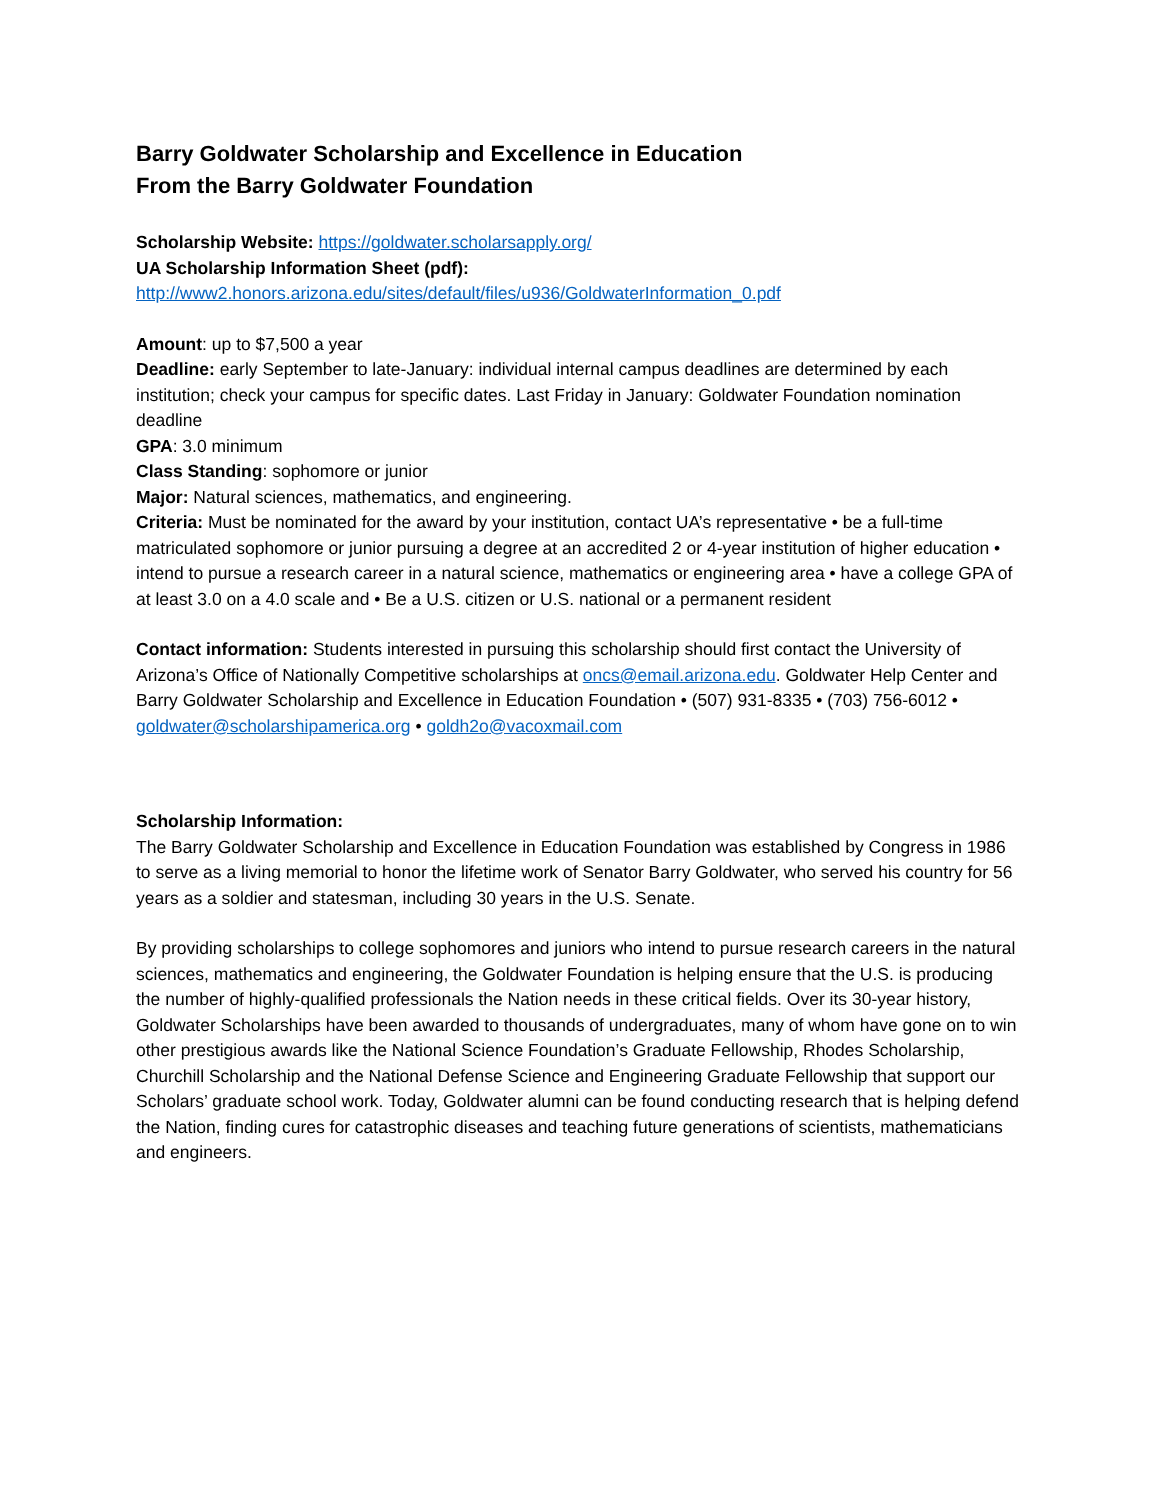Barry Goldwater Scholarship and Excellence in Education
From the Barry Goldwater Foundation
Scholarship Website: https://goldwater.scholarsapply.org/
UA Scholarship Information Sheet (pdf):
http://www2.honors.arizona.edu/sites/default/files/u936/GoldwaterInformation_0.pdf
Amount: up to $7,500 a year
Deadline: early September to late-January: individual internal campus deadlines are determined by each institution; check your campus for specific dates. Last Friday in January: Goldwater Foundation nomination deadline
GPA: 3.0 minimum
Class Standing: sophomore or junior
Major: Natural sciences, mathematics, and engineering.
Criteria: Must be nominated for the award by your institution, contact UA’s representative • be a full-time matriculated sophomore or junior pursuing a degree at an accredited 2 or 4-year institution of higher education • intend to pursue a research career in a natural science, mathematics or engineering area • have a college GPA of at least 3.0 on a 4.0 scale and • Be a U.S. citizen or U.S. national or a permanent resident
Contact information: Students interested in pursuing this scholarship should first contact the University of Arizona’s Office of Nationally Competitive scholarships at oncs@email.arizona.edu. Goldwater Help Center and Barry Goldwater Scholarship and Excellence in Education Foundation • (507) 931-8335 • (703) 756-6012 • goldwater@scholarshipamerica.org • goldh2o@vacoxmail.com
Scholarship Information:
The Barry Goldwater Scholarship and Excellence in Education Foundation was established by Congress in 1986 to serve as a living memorial to honor the lifetime work of Senator Barry Goldwater, who served his country for 56 years as a soldier and statesman, including 30 years in the U.S. Senate.
By providing scholarships to college sophomores and juniors who intend to pursue research careers in the natural sciences, mathematics and engineering, the Goldwater Foundation is helping ensure that the U.S. is producing the number of highly-qualified professionals the Nation needs in these critical fields. Over its 30-year history, Goldwater Scholarships have been awarded to thousands of undergraduates, many of whom have gone on to win other prestigious awards like the National Science Foundation’s Graduate Fellowship, Rhodes Scholarship, Churchill Scholarship and the National Defense Science and Engineering Graduate Fellowship that support our Scholars’ graduate school work. Today, Goldwater alumni can be found conducting research that is helping defend the Nation, finding cures for catastrophic diseases and teaching future generations of scientists, mathematicians and engineers.